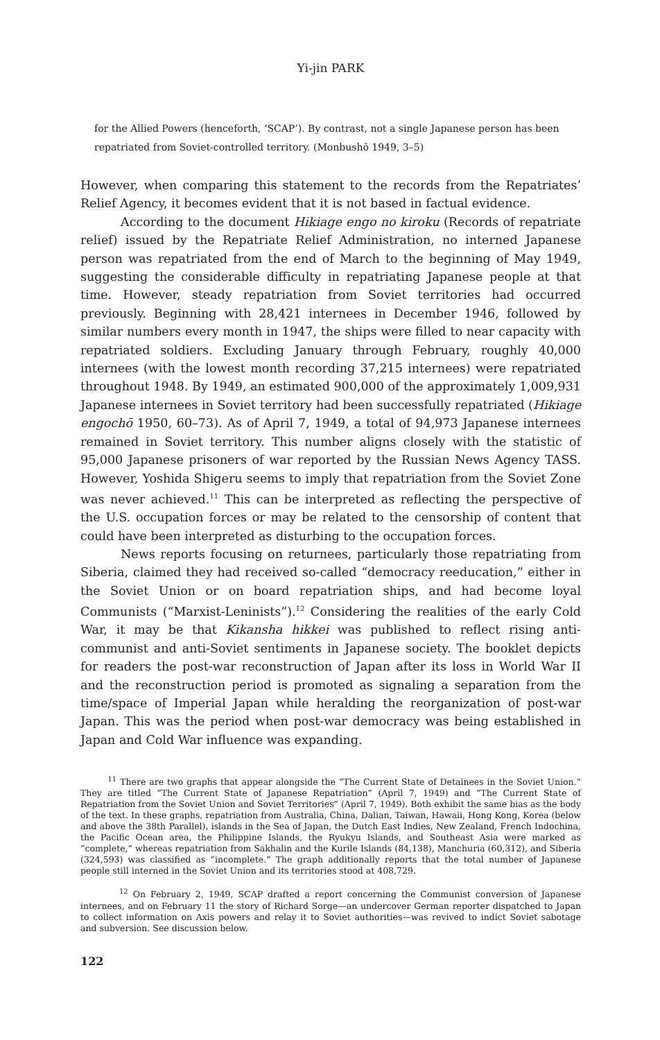Yi-jin PARK
for the Allied Powers (henceforth, ‘SCAP’). By contrast, not a single Japanese person has been repatriated from Soviet-controlled territory. (Monbushō 1949, 3–5)
However, when comparing this statement to the records from the Repatriates’ Relief Agency, it becomes evident that it is not based in factual evidence.
According to the document Hikiage engo no kiroku (Records of repatriate relief) issued by the Repatriate Relief Administration, no interned Japanese person was repatriated from the end of March to the beginning of May 1949, suggesting the considerable difficulty in repatriating Japanese people at that time. However, steady repatriation from Soviet territories had occurred previously. Beginning with 28,421 internees in December 1946, followed by similar numbers every month in 1947, the ships were filled to near capacity with repatriated soldiers. Excluding January through February, roughly 40,000 internees (with the lowest month recording 37,215 internees) were repatriated throughout 1948. By 1949, an estimated 900,000 of the approximately 1,009,931 Japanese internees in Soviet territory had been successfully repatriated (Hikiage engochō 1950, 60–73). As of April 7, 1949, a total of 94,973 Japanese internees remained in Soviet territory. This number aligns closely with the statistic of 95,000 Japanese prisoners of war reported by the Russian News Agency TASS. However, Yoshida Shigeru seems to imply that repatriation from the Soviet Zone was never achieved.<sup>11</sup> This can be interpreted as reflecting the perspective of the U.S. occupation forces or may be related to the censorship of content that could have been interpreted as disturbing to the occupation forces.
News reports focusing on returnees, particularly those repatriating from Siberia, claimed they had received so-called “democracy reeducation,” either in the Soviet Union or on board repatriation ships, and had become loyal Communists (“Marxist-Leninists”).<sup>12</sup> Considering the realities of the early Cold War, it may be that Kikansha hikkei was published to reflect rising anti-communist and anti-Soviet sentiments in Japanese society. The booklet depicts for readers the post-war reconstruction of Japan after its loss in World War II and the reconstruction period is promoted as signaling a separation from the time/space of Imperial Japan while heralding the reorganization of post-war Japan. This was the period when post-war democracy was being established in Japan and Cold War influence was expanding.
<sup>11</sup> There are two graphs that appear alongside the “The Current State of Detainees in the Soviet Union.” They are titled “The Current State of Japanese Repatriation” (April 7, 1949) and “The Current State of Repatriation from the Soviet Union and Soviet Territories” (April 7, 1949). Both exhibit the same bias as the body of the text. In these graphs, repatriation from Australia, China, Dalian, Taiwan, Hawaii, Hong Kong, Korea (below and above the 38th Parallel), islands in the Sea of Japan, the Dutch East Indies, New Zealand, French Indochina, the Pacific Ocean area, the Philippine Islands, the Ryukyu Islands, and Southeast Asia were marked as “complete,” whereas repatriation from Sakhalin and the Kurile Islands (84,138), Manchuria (60,312), and Siberia (324,593) was classified as “incomplete.” The graph additionally reports that the total number of Japanese people still interned in the Soviet Union and its territories stood at 408,729.
<sup>12</sup> On February 2, 1949, SCAP drafted a report concerning the Communist conversion of Japanese internees, and on February 11 the story of Richard Sorge—an undercover German reporter dispatched to Japan to collect information on Axis powers and relay it to Soviet authorities—was revived to indict Soviet sabotage and subversion. See discussion below.
122